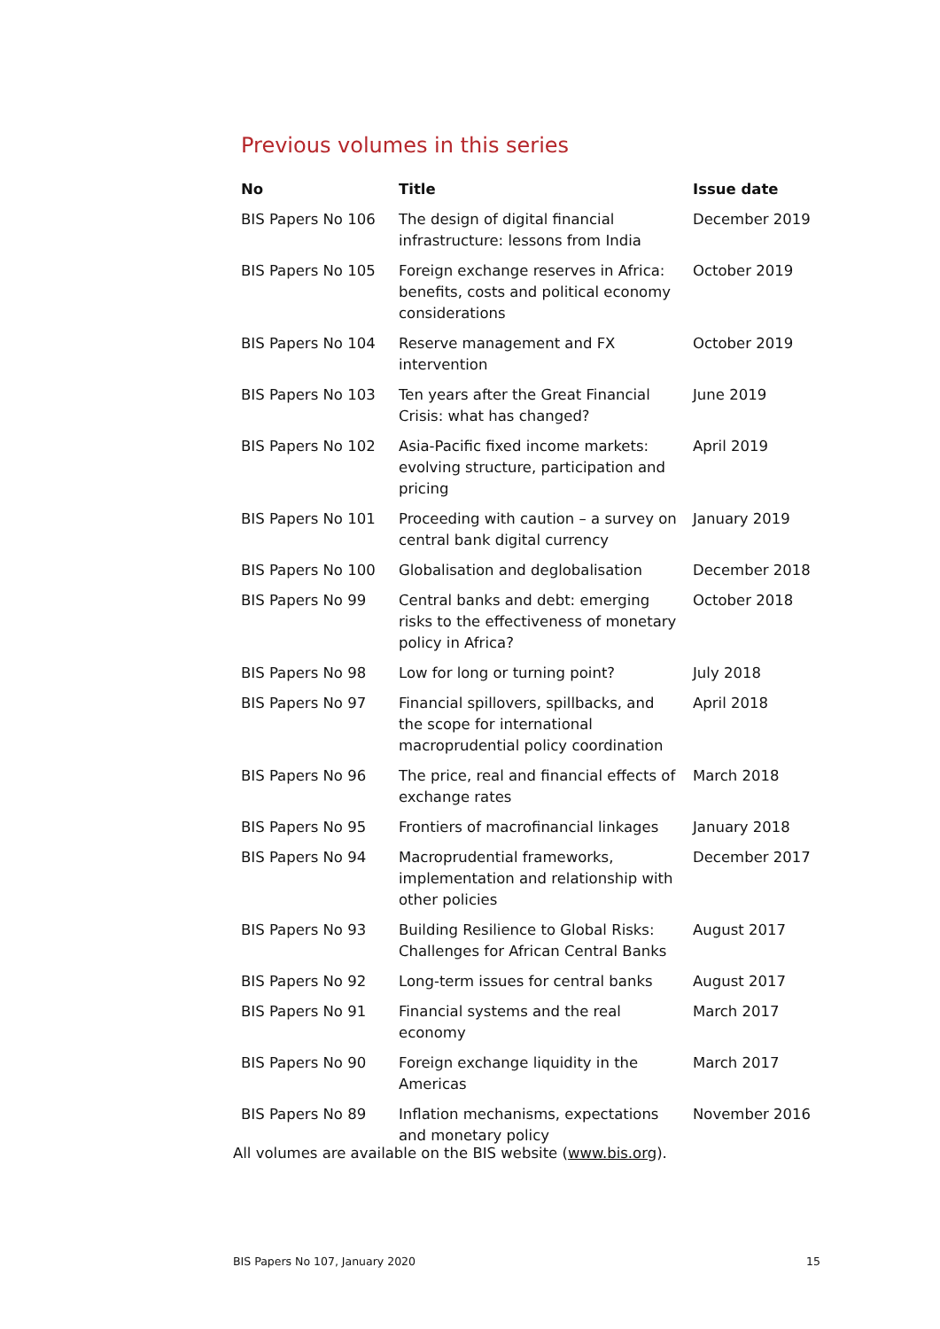Previous volumes in this series
| No | Title | Issue date |
| --- | --- | --- |
| BIS Papers No 106 | The design of digital financial infrastructure: lessons from India | December 2019 |
| BIS Papers No 105 | Foreign exchange reserves in Africa: benefits, costs and political economy considerations | October 2019 |
| BIS Papers No 104 | Reserve management and FX intervention | October 2019 |
| BIS Papers No 103 | Ten years after the Great Financial Crisis: what has changed? | June 2019 |
| BIS Papers No 102 | Asia-Pacific fixed income markets: evolving structure, participation and pricing | April 2019 |
| BIS Papers No 101 | Proceeding with caution – a survey on central bank digital currency | January 2019 |
| BIS Papers No 100 | Globalisation and deglobalisation | December 2018 |
| BIS Papers No 99 | Central banks and debt: emerging risks to the effectiveness of monetary policy in Africa? | October 2018 |
| BIS Papers No 98 | Low for long or turning point? | July 2018 |
| BIS Papers No 97 | Financial spillovers, spillbacks, and the scope for international macroprudential policy coordination | April 2018 |
| BIS Papers No 96 | The price, real and financial effects of exchange rates | March 2018 |
| BIS Papers No 95 | Frontiers of macrofinancial linkages | January 2018 |
| BIS Papers No 94 | Macroprudential frameworks, implementation and relationship with other policies | December 2017 |
| BIS Papers No 93 | Building Resilience to Global Risks: Challenges for African Central Banks | August 2017 |
| BIS Papers No 92 | Long-term issues for central banks | August 2017 |
| BIS Papers No 91 | Financial systems and the real economy | March 2017 |
| BIS Papers No 90 | Foreign exchange liquidity in the Americas | March 2017 |
| BIS Papers No 89 | Inflation mechanisms, expectations and monetary policy | November 2016 |
All volumes are available on the BIS website (www.bis.org).
BIS Papers No 107, January 2020
15